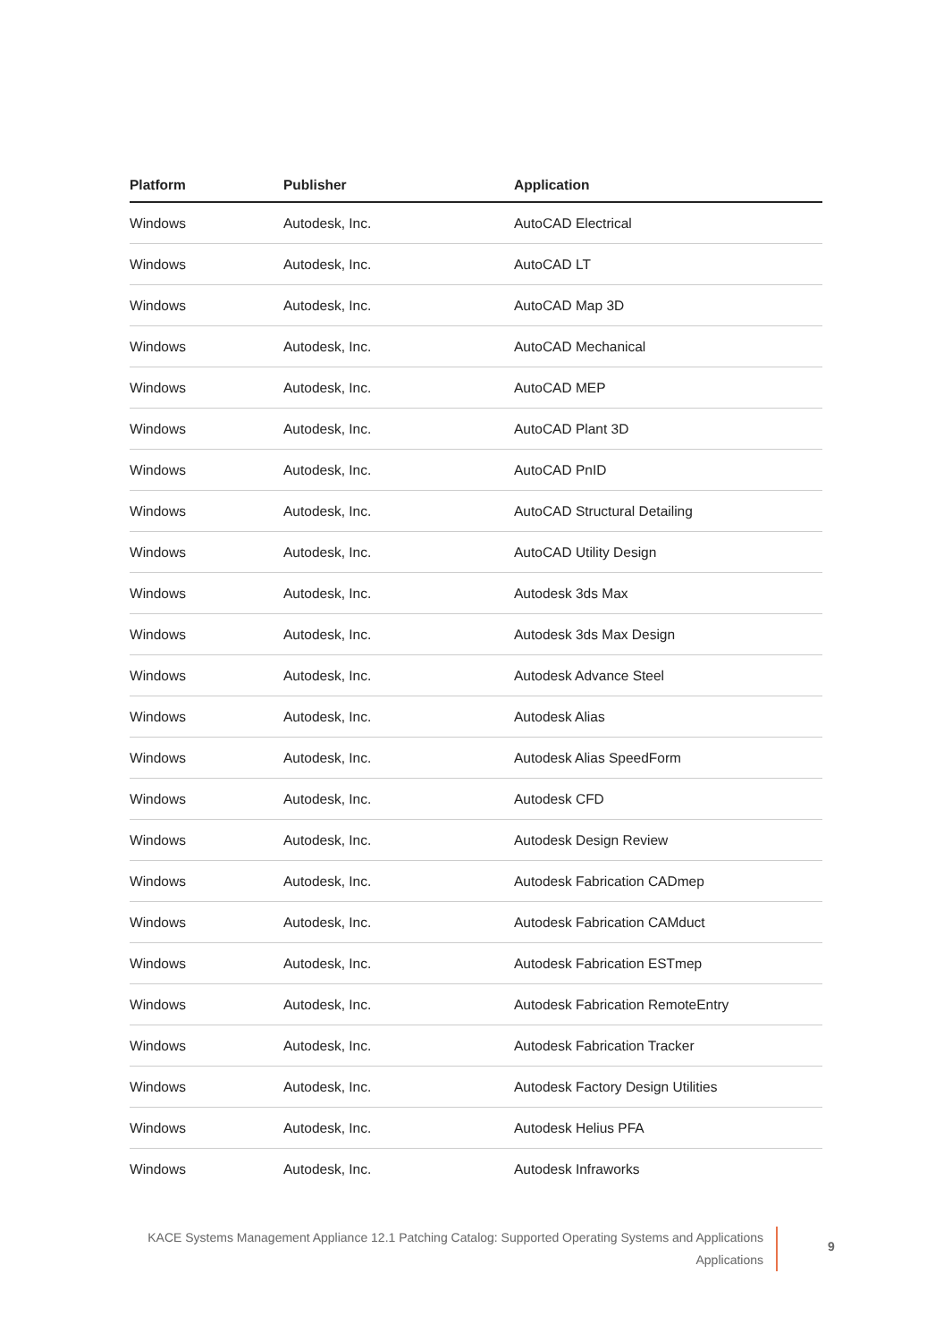| Platform | Publisher | Application |
| --- | --- | --- |
| Windows | Autodesk, Inc. | AutoCAD Electrical |
| Windows | Autodesk, Inc. | AutoCAD LT |
| Windows | Autodesk, Inc. | AutoCAD Map 3D |
| Windows | Autodesk, Inc. | AutoCAD Mechanical |
| Windows | Autodesk, Inc. | AutoCAD MEP |
| Windows | Autodesk, Inc. | AutoCAD Plant 3D |
| Windows | Autodesk, Inc. | AutoCAD PnID |
| Windows | Autodesk, Inc. | AutoCAD Structural Detailing |
| Windows | Autodesk, Inc. | AutoCAD Utility Design |
| Windows | Autodesk, Inc. | Autodesk 3ds Max |
| Windows | Autodesk, Inc. | Autodesk 3ds Max Design |
| Windows | Autodesk, Inc. | Autodesk Advance Steel |
| Windows | Autodesk, Inc. | Autodesk Alias |
| Windows | Autodesk, Inc. | Autodesk Alias SpeedForm |
| Windows | Autodesk, Inc. | Autodesk CFD |
| Windows | Autodesk, Inc. | Autodesk Design Review |
| Windows | Autodesk, Inc. | Autodesk Fabrication CADmep |
| Windows | Autodesk, Inc. | Autodesk Fabrication CAMduct |
| Windows | Autodesk, Inc. | Autodesk Fabrication ESTmep |
| Windows | Autodesk, Inc. | Autodesk Fabrication RemoteEntry |
| Windows | Autodesk, Inc. | Autodesk Fabrication Tracker |
| Windows | Autodesk, Inc. | Autodesk Factory Design Utilities |
| Windows | Autodesk, Inc. | Autodesk Helius PFA |
| Windows | Autodesk, Inc. | Autodesk Infraworks |
KACE Systems Management Appliance 12.1 Patching Catalog: Supported Operating Systems and Applications
Applications
9